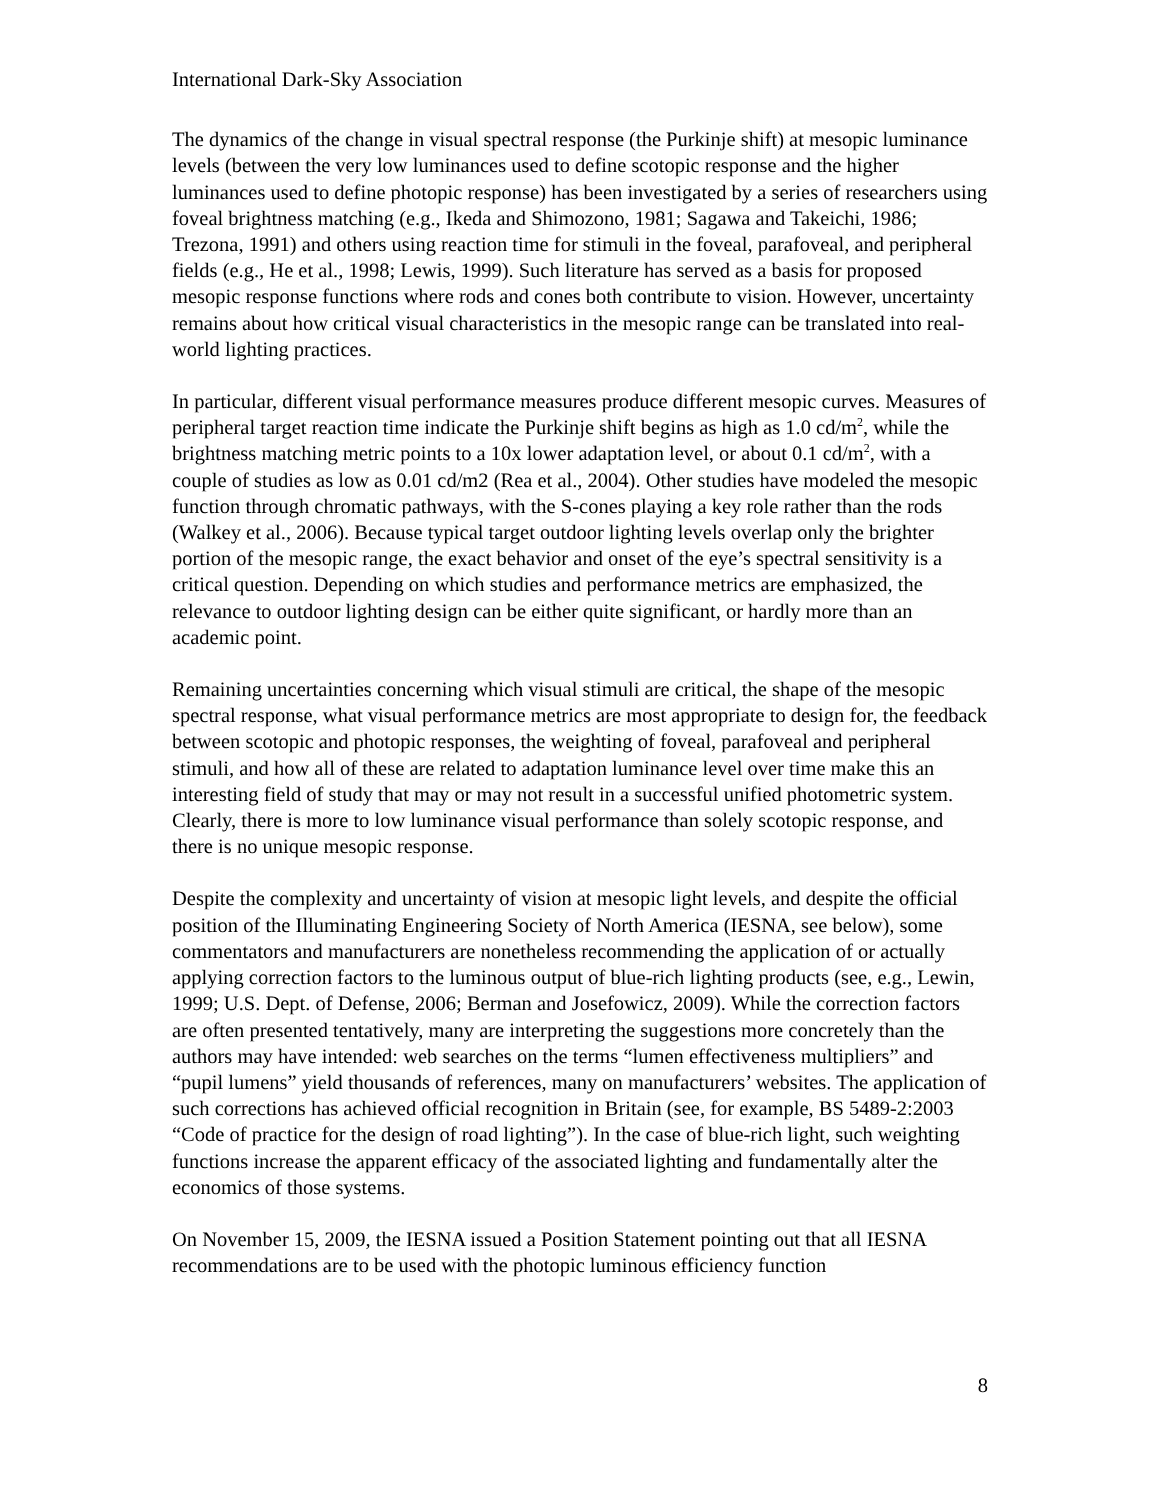International Dark-Sky Association
The dynamics of the change in visual spectral response (the Purkinje shift) at mesopic luminance levels (between the very low luminances used to define scotopic response and the higher luminances used to define photopic response) has been investigated by a series of researchers using foveal brightness matching (e.g., Ikeda and Shimozono, 1981; Sagawa and Takeichi, 1986; Trezona, 1991) and others using reaction time for stimuli in the foveal, parafoveal, and peripheral fields (e.g., He et al., 1998; Lewis, 1999). Such literature has served as a basis for proposed mesopic response functions where rods and cones both contribute to vision. However, uncertainty remains about how critical visual characteristics in the mesopic range can be translated into real-world lighting practices.
In particular, different visual performance measures produce different mesopic curves. Measures of peripheral target reaction time indicate the Purkinje shift begins as high as 1.0 cd/m<sup>2</sup>, while the brightness matching metric points to a 10x lower adaptation level, or about 0.1 cd/m<sup>2</sup>, with a couple of studies as low as 0.01 cd/m2 (Rea et al., 2004). Other studies have modeled the mesopic function through chromatic pathways, with the S-cones playing a key role rather than the rods (Walkey et al., 2006). Because typical target outdoor lighting levels overlap only the brighter portion of the mesopic range, the exact behavior and onset of the eye’s spectral sensitivity is a critical question. Depending on which studies and performance metrics are emphasized, the relevance to outdoor lighting design can be either quite significant, or hardly more than an academic point.
Remaining uncertainties concerning which visual stimuli are critical, the shape of the mesopic spectral response, what visual performance metrics are most appropriate to design for, the feedback between scotopic and photopic responses, the weighting of foveal, parafoveal and peripheral stimuli, and how all of these are related to adaptation luminance level over time make this an interesting field of study that may or may not result in a successful unified photometric system. Clearly, there is more to low luminance visual performance than solely scotopic response, and there is no unique mesopic response.
Despite the complexity and uncertainty of vision at mesopic light levels, and despite the official position of the Illuminating Engineering Society of North America (IESNA, see below), some commentators and manufacturers are nonetheless recommending the application of or actually applying correction factors to the luminous output of blue-rich lighting products (see, e.g., Lewin, 1999; U.S. Dept. of Defense, 2006; Berman and Josefowicz, 2009). While the correction factors are often presented tentatively, many are interpreting the suggestions more concretely than the authors may have intended: web searches on the terms “lumen effectiveness multipliers” and “pupil lumens” yield thousands of references, many on manufacturers’ websites. The application of such corrections has achieved official recognition in Britain (see, for example, BS 5489-2:2003 “Code of practice for the design of road lighting”). In the case of blue-rich light, such weighting functions increase the apparent efficacy of the associated lighting and fundamentally alter the economics of those systems.
On November 15, 2009, the IESNA issued a Position Statement pointing out that all IESNA recommendations are to be used with the photopic luminous efficiency function
8